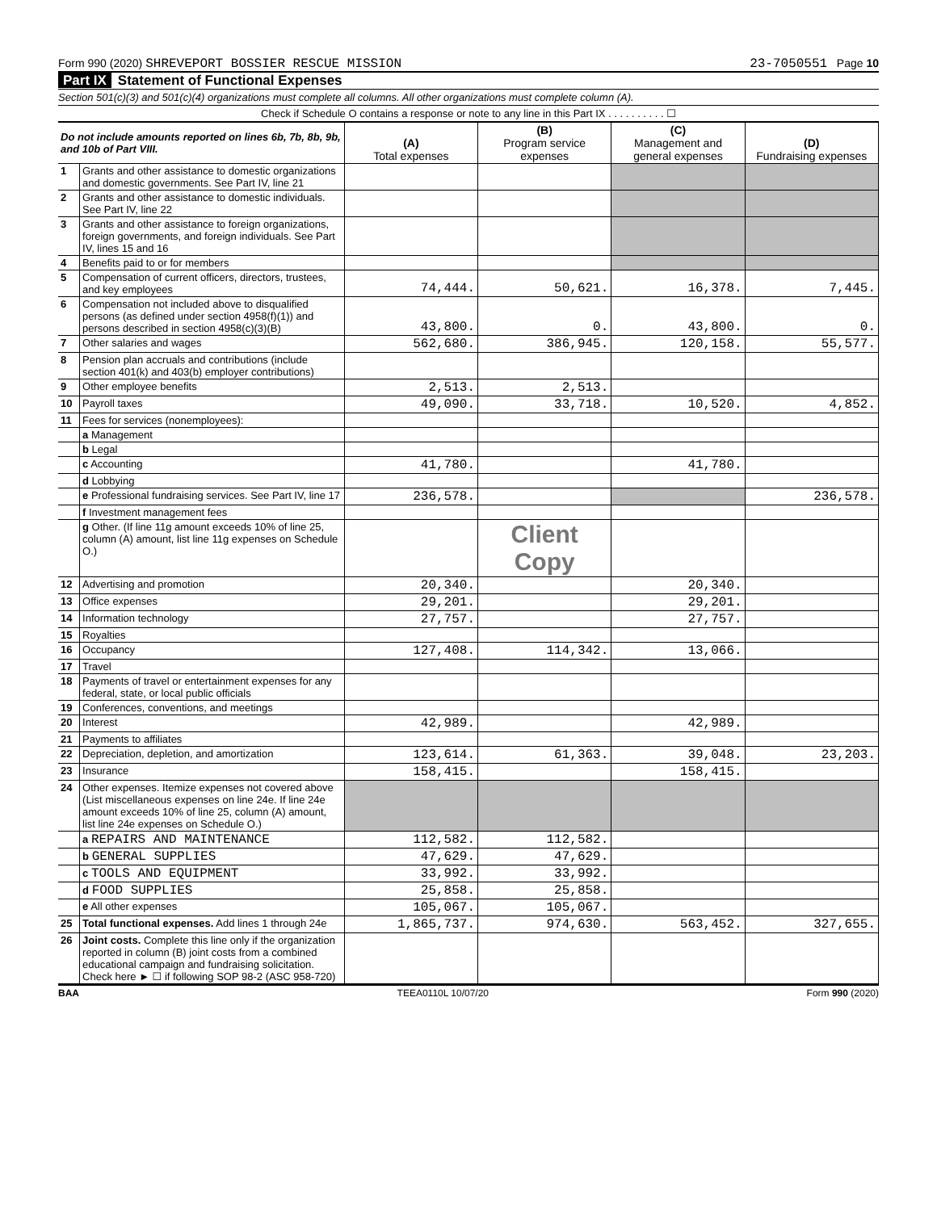Form 990 (2020) SHREVEPORT BOSSIER RESCUE MISSION 23-7050551 Page 10
Part IX Statement of Functional Expenses
Section 501(c)(3) and 501(c)(4) organizations must complete all columns. All other organizations must complete column (A).
Check if Schedule O contains a response or note to any line in this Part IX . . . . . . . . . . ☐
| Do not include amounts reported on lines 6b, 7b, 8b, 9b, and 10b of Part VIII. | | (A) Total expenses | (B) Program service expenses | (C) Management and general expenses | (D) Fundraising expenses |
| 1 | Grants and other assistance to domestic organizations and domestic governments. See Part IV, line 21 | | | | |
| 2 | Grants and other assistance to domestic individuals. See Part IV, line 22 | | | | |
| 3 | Grants and other assistance to foreign organizations, foreign governments, and foreign individuals. See Part IV, lines 15 and 16 | | | | |
| 4 | Benefits paid to or for members | | | | |
| 5 | Compensation of current officers, directors, trustees, and key employees | 74,444. | 50,621. | 16,378. | 7,445. |
| 6 | Compensation not included above to disqualified persons (as defined under section 4958(f)(1)) and persons described in section 4958(c)(3)(B) | 43,800. | 0. | 43,800. | 0. |
| 7 | Other salaries and wages | 562,680. | 386,945. | 120,158. | 55,577. |
| 8 | Pension plan accruals and contributions (include section 401(k) and 403(b) employer contributions) | | | | |
| 9 | Other employee benefits | 2,513. | 2,513. | | |
| 10 | Payroll taxes | 49,090. | 33,718. | 10,520. | 4,852. |
| 11 | Fees for services (nonemployees): | | | | |
| | a Management | | | | |
| | b Legal | | | | |
| | c Accounting | 41,780. | | 41,780. | |
| | d Lobbying | | | | |
| | e Professional fundraising services. See Part IV, line 17 | 236,578. | | | 236,578. |
| | f Investment management fees | | | | |
| | g Other. (If line 11g amount exceeds 10% of line 25, column (A) amount, list line 11g expenses on Schedule O.) | | Client Copy | | |
| 12 | Advertising and promotion | 20,340. | | 20,340. | |
| 13 | Office expenses | 29,201. | | 29,201. | |
| 14 | Information technology | 27,757. | | 27,757. | |
| 15 | Royalties | | | | |
| 16 | Occupancy | 127,408. | 114,342. | 13,066. | |
| 17 | Travel | | | | |
| 18 | Payments of travel or entertainment expenses for any federal, state, or local public officials | | | | |
| 19 | Conferences, conventions, and meetings | | | | |
| 20 | Interest | 42,989. | | 42,989. | |
| 21 | Payments to affiliates | | | | |
| 22 | Depreciation, depletion, and amortization | 123,614. | 61,363. | 39,048. | 23,203. |
| 23 | Insurance | 158,415. | | 158,415. | |
| 24 | Other expenses. Itemize expenses not covered above (List miscellaneous expenses on line 24e. If line 24e amount exceeds 10% of line 25, column (A) amount, list line 24e expenses on Schedule O.) | | | | |
| | a REPAIRS AND MAINTENANCE | 112,582. | 112,582. | | |
| | b GENERAL SUPPLIES | 47,629. | 47,629. | | |
| | c TOOLS AND EQUIPMENT | 33,992. | 33,992. | | |
| | d FOOD SUPPLIES | 25,858. | 25,858. | | |
| | e All other expenses | 105,067. | 105,067. | | |
| 25 | Total functional expenses. Add lines 1 through 24e | 1,865,737. | 974,630. | 563,452. | 327,655. |
| 26 | Joint costs. Complete this line only if the organization reported in column (B) joint costs from a combined educational campaign and fundraising solicitation. Check here ► ☐ if following SOP 98-2 (ASC 958-720) | | | | |
BAA TEEA0110L 10/07/20 Form 990 (2020)